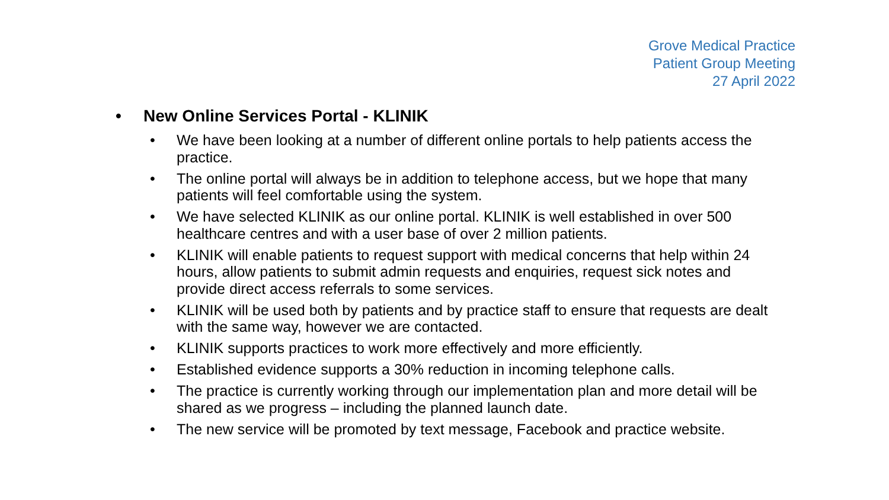Grove Medical Practice
Patient Group Meeting
27 April 2022
• New Online Services Portal - KLINIK
• We have been looking at a number of different online portals to help patients access the practice.
• The online portal will always be in addition to telephone access, but we hope that many patients will feel comfortable using the system.
• We have selected KLINIK as our online portal. KLINIK is well established in over 500 healthcare centres and with a user base of over 2 million patients.
• KLINIK will enable patients to request support with medical concerns that help within 24 hours, allow patients to submit admin requests and enquiries, request sick notes and provide direct access referrals to some services.
• KLINIK will be used both by patients and by practice staff to ensure that requests are dealt with the same way, however we are contacted.
• KLINIK supports practices to work more effectively and more efficiently.
• Established evidence supports a 30% reduction in incoming telephone calls.
• The practice is currently working through our implementation plan and more detail will be shared as we progress – including the planned launch date.
• The new service will be promoted by text message, Facebook and practice website.